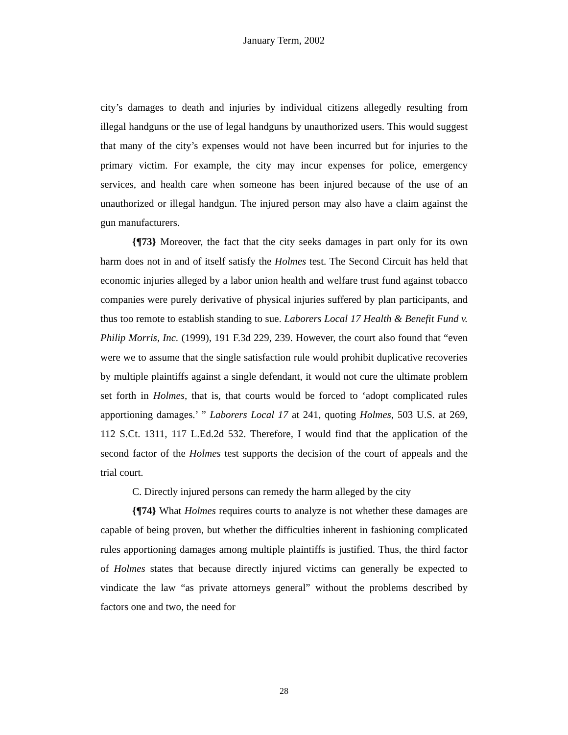January Term, 2002
city’s damages to death and injuries by individual citizens allegedly resulting from illegal handguns or the use of legal handguns by unauthorized users. This would suggest that many of the city’s expenses would not have been incurred but for injuries to the primary victim. For example, the city may incur expenses for police, emergency services, and health care when someone has been injured because of the use of an unauthorized or illegal handgun. The injured person may also have a claim against the gun manufacturers.
{¶73} Moreover, the fact that the city seeks damages in part only for its own harm does not in and of itself satisfy the Holmes test. The Second Circuit has held that economic injuries alleged by a labor union health and welfare trust fund against tobacco companies were purely derivative of physical injuries suffered by plan participants, and thus too remote to establish standing to sue. Laborers Local 17 Health & Benefit Fund v. Philip Morris, Inc. (1999), 191 F.3d 229, 239. However, the court also found that “even were we to assume that the single satisfaction rule would prohibit duplicative recoveries by multiple plaintiffs against a single defendant, it would not cure the ultimate problem set forth in Holmes, that is, that courts would be forced to ‘adopt complicated rules apportioning damages.’ ” Laborers Local 17 at 241, quoting Holmes, 503 U.S. at 269, 112 S.Ct. 1311, 117 L.Ed.2d 532. Therefore, I would find that the application of the second factor of the Holmes test supports the decision of the court of appeals and the trial court.
C. Directly injured persons can remedy the harm alleged by the city
{¶74} What Holmes requires courts to analyze is not whether these damages are capable of being proven, but whether the difficulties inherent in fashioning complicated rules apportioning damages among multiple plaintiffs is justified. Thus, the third factor of Holmes states that because directly injured victims can generally be expected to vindicate the law “as private attorneys general” without the problems described by factors one and two, the need for
28